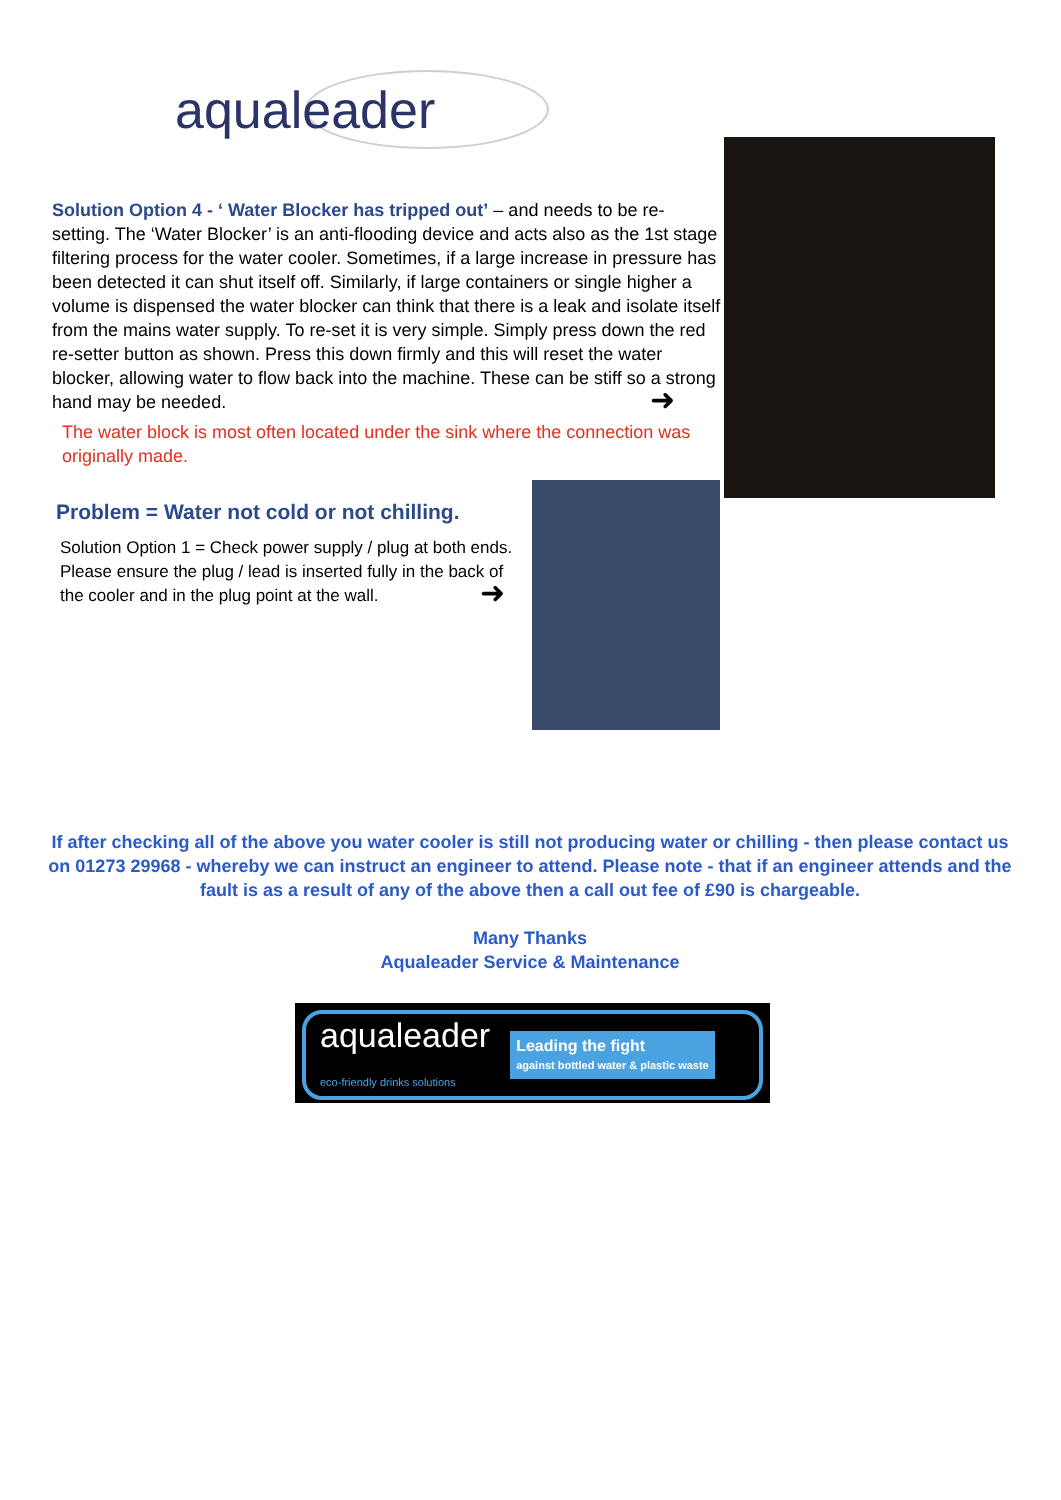aqualeader
Solution Option 4 - ‘ Water Blocker has tripped out’ – and needs to be re-setting. The ‘Water Blocker’ is an anti-flooding device and acts also as the 1st stage filtering process for the water cooler. Sometimes, if a large increase in pressure has been detected it can shut itself off. Similarly, if large containers or single higher a volume is dispensed the water blocker can think that there is a leak and isolate itself from the mains water supply. To re-set it is very simple. Simply press down the red re-setter button as shown. Press this down firmly and this will reset the water blocker, allowing water to flow back into the machine. These can be stiff so a strong hand may be needed.
➜
The water block is most often located under the sink where the connection was originally made.
Problem = Water not cold or not chilling.
Solution Option 1 = Check power supply / plug at both ends. Please ensure the plug / lead is inserted fully in the back of the cooler and in the plug point at the wall.
➜
If after checking all of the above you water cooler is still not producing water or chilling - then please contact us on 01273 29968 - whereby we can instruct an engineer to attend. Please note - that if an engineer attends and the fault is as a result of any of the above then a call out fee of £90 is chargeable.
Many Thanks
Aqualeader Service & Maintenance
aqualeader
eco-friendly drinks solutions Leading the fight
against bottled water & plastic waste